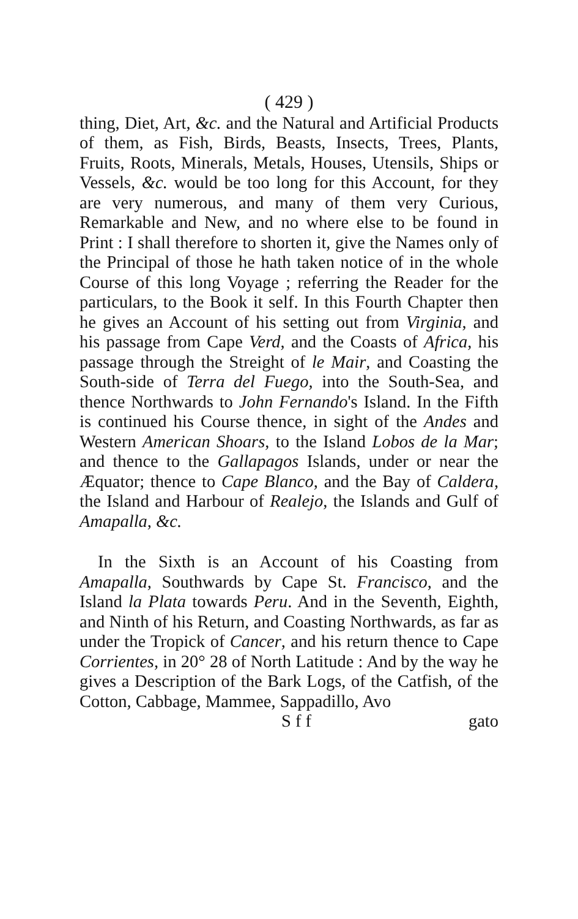( 429 )
thing, Diet, Art, &c. and the Natural and Artifici­al Products of them, as Fish, Birds, Beasts, Insects, Trees, Plants, Fruits, Roots, Minerals, Metals, Hou­ses, Utensils, Ships or Vessels, &c. would be too long for this Account, for they are very numerous, and ma­ny of them very Curious, Remarkable and New, and no where else to be found in Print : I shall therefore to shorten it, give the Names only of the Principal of those he hath taken notice of in the whole Course of this long Voyage ; referring the Reader for the parti­culars, to the Book it self. In this Fourth Chap­ter then he gives an Account of his setting out from Virginia, and his passage from Cape Verd, and the Coasts of Africa, his passage through the Streight of le Mair, and Coasting the South-side of Terra del Fuego, into the South-Sea, and thence Northwards to John Fernando's Island. In the Fifth is continued his Course thence, in sight of the An­des and Western American Shoars, to the Island Lobos de la Mar; and thence to the Gallapagos Islands, un­der or near the Æquator; thence to Cape Blanco, and the Bay of Caldera, the Island and Harbour of Realejo, the Islands and Gulf of Amapal­la, &c.
In the Sixth is an Account of his Coasting from Amapalla, Southwards by Cape St. Francisco, and the Island la Plata towards Peru. And in the Se­venth, Eighth, and Ninth of his Return, and Coast­ing Northwards, as far as under the Tropick of Can­cer, and his return thence to Cape Corrientes, in 20° 28 of North Latitude : And by the way he gives a Description of the Bark Logs, of the Catfish, of the Cotton, Cabbage, Mammee, Sappadillo, Avo­
S f f gato